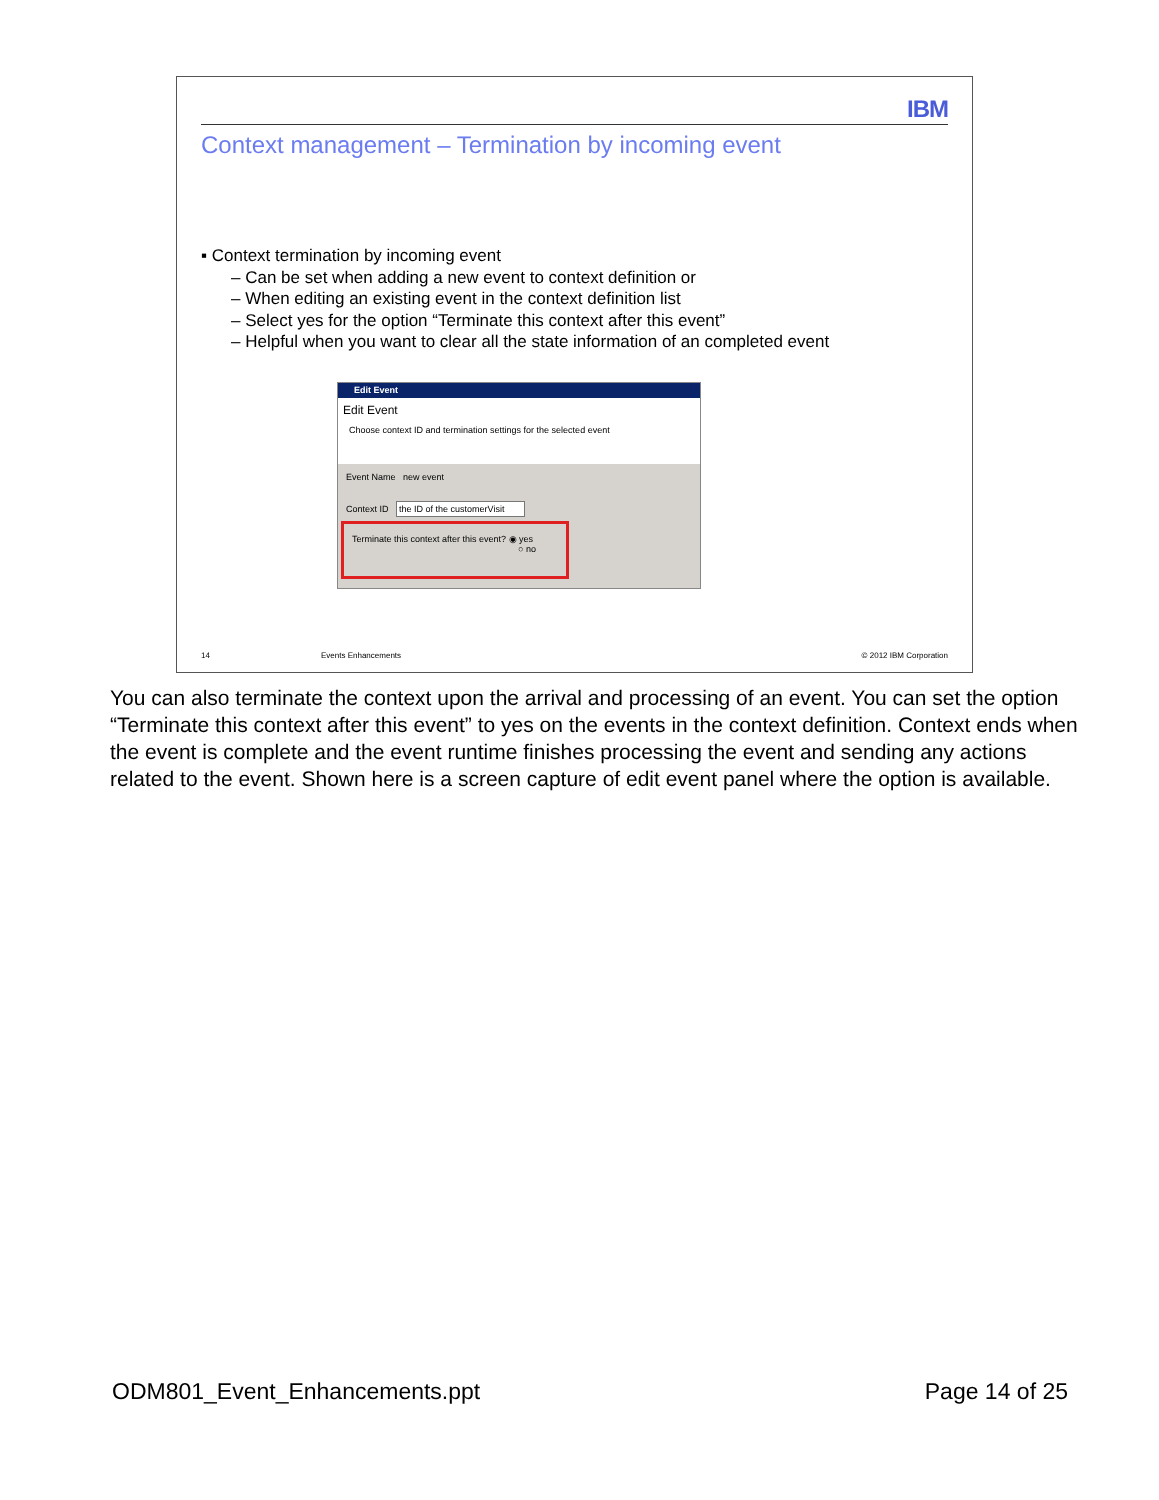IBM
Context management – Termination by incoming event
▪ Context termination by incoming event
– Can be set when adding a new event to context definition or
– When editing an existing event in the context definition list
– Select yes for the option “Terminate this context after this event”
– Helpful when you want to clear all the state information of an completed event
Edit Event
Edit Event
Choose context ID and termination settings for the selected event
Event Name new event
Context ID the ID of the customerVisit
Terminate this context after this event? ◉ yes
○ no
14 Events Enhancements © 2012 IBM Corporation
You can also terminate the context upon the arrival and processing of an event. You can set the option “Terminate this context after this event” to yes on the events in the context definition. Context ends when the event is complete and the event runtime finishes processing the event and sending any actions related to the event. Shown here is a screen capture of edit event panel where the option is available.
ODM801_Event_Enhancements.ppt Page 14 of 25